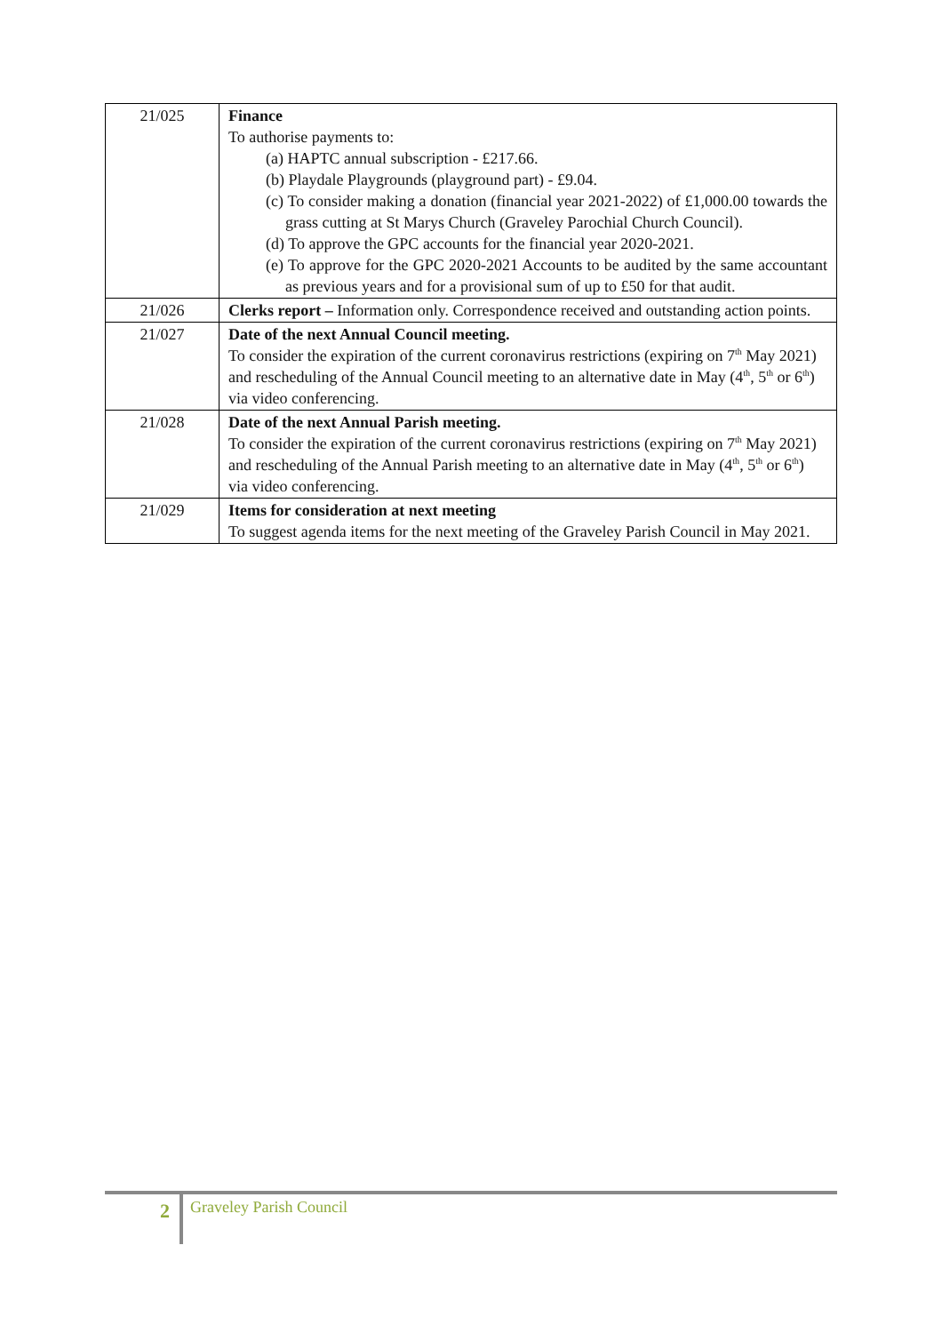| 21/025 | Finance To authorise payments to: (a) HAPTC annual subscription - £217.66. (b) Playdale Playgrounds (playground part) - £9.04. (c) To consider making a donation (financial year 2021-2022) of £1,000.00 towards the grass cutting at St Marys Church (Graveley Parochial Church Council). (d) To approve the GPC accounts for the financial year 2020-2021. (e) To approve for the GPC 2020-2021 Accounts to be audited by the same accountant as previous years and for a provisional sum of up to £50 for that audit. |
| 21/026 | Clerks report – Information only. Correspondence received and outstanding action points. |
| 21/027 | Date of the next Annual Council meeting. To consider the expiration of the current coronavirus restrictions (expiring on 7<sup>th</sup> May 2021) and rescheduling of the Annual Council meeting to an alternative date in May (4<sup>th</sup>, 5<sup>th</sup> or 6<sup>th</sup>) via video conferencing. |
| 21/028 | Date of the next Annual Parish meeting. To consider the expiration of the current coronavirus restrictions (expiring on 7<sup>th</sup> May 2021) and rescheduling of the Annual Parish meeting to an alternative date in May (4<sup>th</sup>, 5<sup>th</sup> or 6<sup>th</sup>) via video conferencing. |
| 21/029 | Items for consideration at next meeting To suggest agenda items for the next meeting of the Graveley Parish Council in May 2021. |
2 Graveley Parish Council